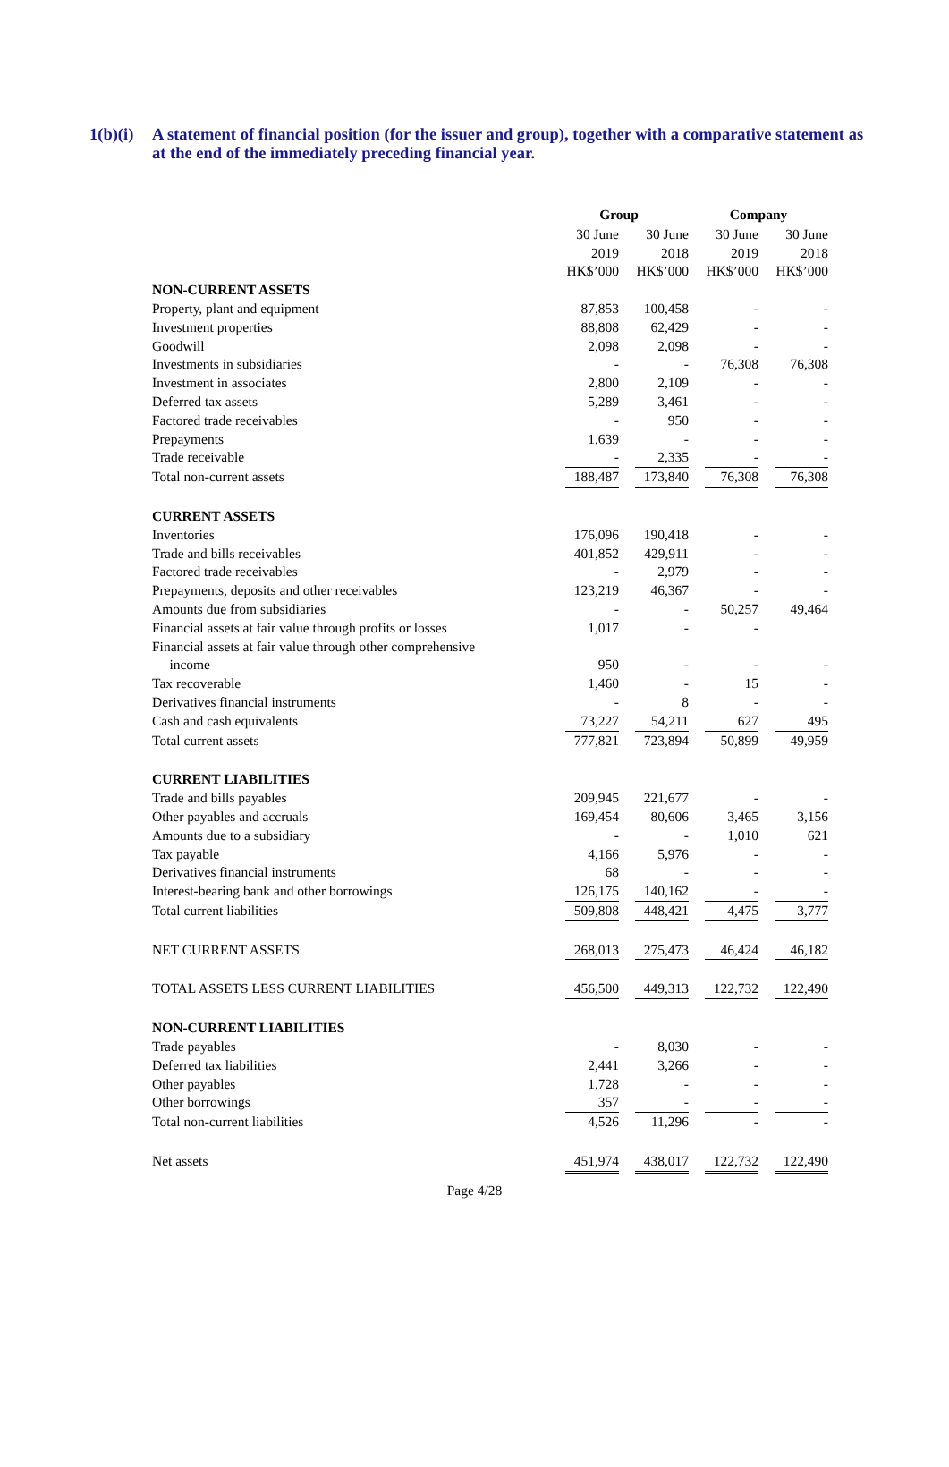1(b)(i)
A statement of financial position (for the issuer and group), together with a comparative statement as at the end of the immediately preceding financial year.
| | Group | | Company | |
| --- | --- | --- | --- | --- |
| | 30 June 2019 HK$’000 | 30 June 2018 HK$’000 | 30 June 2019 HK$’000 | 30 June 2018 HK$’000 |
| NON-CURRENT ASSETS | | | | |
| Property, plant and equipment | 87,853 | 100,458 | - | - |
| Investment properties | 88,808 | 62,429 | - | - |
| Goodwill | 2,098 | 2,098 | - | - |
| Investments in subsidiaries | - | - | 76,308 | 76,308 |
| Investment in associates | 2,800 | 2,109 | - | - |
| Deferred tax assets | 5,289 | 3,461 | - | - |
| Factored trade receivables | - | 950 | - | - |
| Prepayments | 1,639 | - | - | - |
| Trade receivable | - | 2,335 | - | - |
| Total non-current assets | 188,487 | 173,840 | 76,308 | 76,308 |
| CURRENT ASSETS | | | | |
| Inventories | 176,096 | 190,418 | - | - |
| Trade and bills receivables | 401,852 | 429,911 | - | - |
| Factored trade receivables | - | 2,979 | - | - |
| Prepayments, deposits and other receivables | 123,219 | 46,367 | - | - |
| Amounts due from subsidiaries | - | - | 50,257 | 49,464 |
| Financial assets at fair value through profits or losses | 1,017 | - | - | |
| Financial assets at fair value through other comprehensive income | 950 | - | - | - |
| Tax recoverable | 1,460 | - | 15 | - |
| Derivatives financial instruments | - | 8 | - | - |
| Cash and cash equivalents | 73,227 | 54,211 | 627 | 495 |
| Total current assets | 777,821 | 723,894 | 50,899 | 49,959 |
| CURRENT LIABILITIES | | | | |
| Trade and bills payables | 209,945 | 221,677 | - | - |
| Other payables and accruals | 169,454 | 80,606 | 3,465 | 3,156 |
| Amounts due to a subsidiary | - | - | 1,010 | 621 |
| Tax payable | 4,166 | 5,976 | - | - |
| Derivatives financial instruments | 68 | - | - | - |
| Interest-bearing bank and other borrowings | 126,175 | 140,162 | - | - |
| Total current liabilities | 509,808 | 448,421 | 4,475 | 3,777 |
| NET CURRENT ASSETS | 268,013 | 275,473 | 46,424 | 46,182 |
| TOTAL ASSETS LESS CURRENT LIABILITIES | 456,500 | 449,313 | 122,732 | 122,490 |
| NON-CURRENT LIABILITIES | | | | |
| Trade payables | - | 8,030 | - | - |
| Deferred tax liabilities | 2,441 | 3,266 | - | - |
| Other payables | 1,728 | - | - | - |
| Other borrowings | 357 | - | - | - |
| Total non-current liabilities | 4,526 | 11,296 | - | - |
| Net assets | 451,974 | 438,017 | 122,732 | 122,490 |
Page 4/28